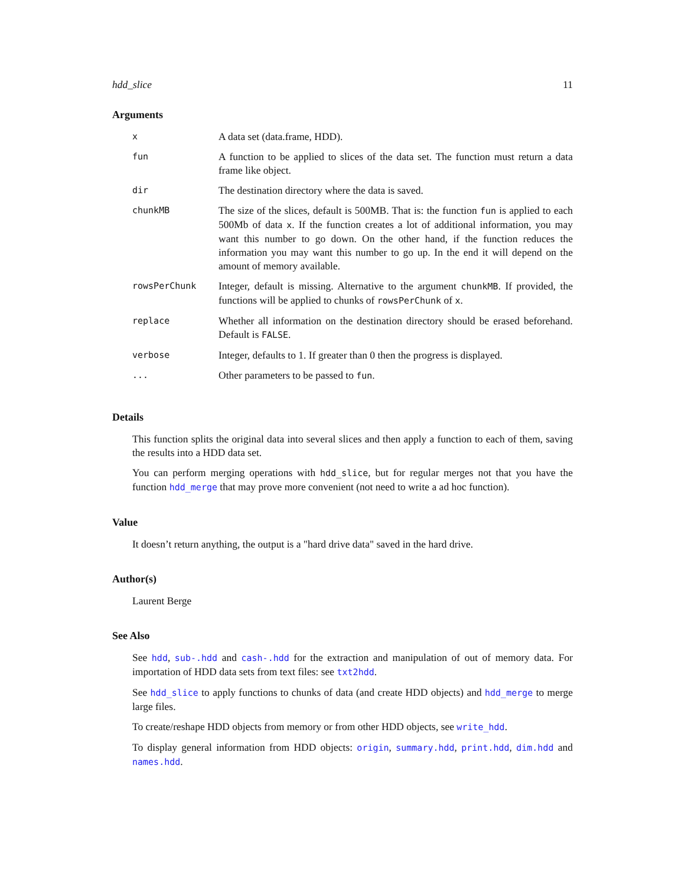hdd_slice 11
Arguments
| x | A data set (data.frame, HDD). |
| fun | A function to be applied to slices of the data set. The function must return a data frame like object. |
| dir | The destination directory where the data is saved. |
| chunkMB | The size of the slices, default is 500MB. That is: the function fun is applied to each 500Mb of data x . If the function creates a lot of additional information, you may want this number to go down. On the other hand, if the function reduces the information you may want this number to go up. In the end it will depend on the amount of memory available. |
| rowsPerChunk | Integer, default is missing. Alternative to the argument chunkMB . If provided, the functions will be applied to chunks of rowsPerChunk of x . |
| replace | Whether all information on the destination directory should be erased beforehand. Default is FALSE . |
| verbose | Integer, defaults to 1. If greater than 0 then the progress is displayed. |
| ... | Other parameters to be passed to fun . |
Details
This function splits the original data into several slices and then apply a function to each of them, saving the results into a HDD data set.
You can perform merging operations with hdd_slice, but for regular merges not that you have the function hdd_merge that may prove more convenient (not need to write a ad hoc function).
Value
It doesn’t return anything, the output is a "hard drive data" saved in the hard drive.
Author(s)
Laurent Berge
See Also
See hdd, sub-.hdd and cash-.hdd for the extraction and manipulation of out of memory data. For importation of HDD data sets from text files: see txt2hdd.
See hdd_slice to apply functions to chunks of data (and create HDD objects) and hdd_merge to merge large files.
To create/reshape HDD objects from memory or from other HDD objects, see write_hdd.
To display general information from HDD objects: origin, summary.hdd, print.hdd, dim.hdd and names.hdd.